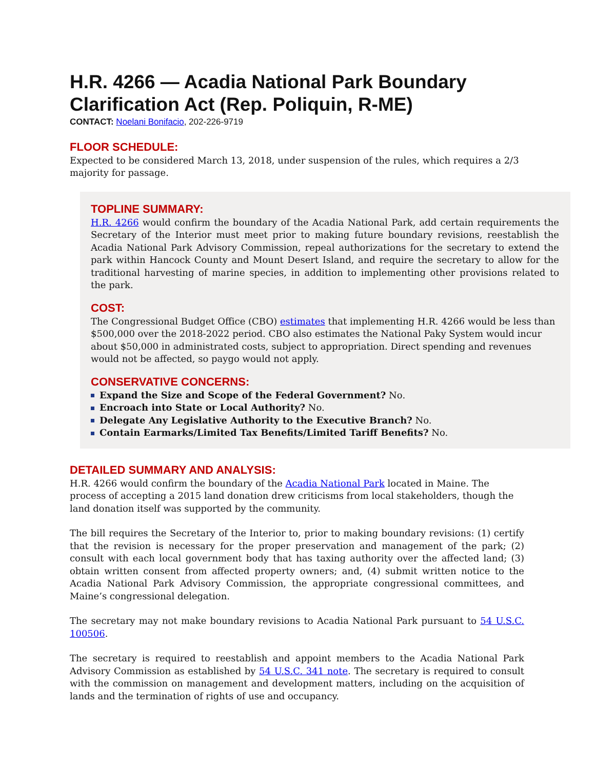H.R. 4266 — Acadia National Park Boundary Clarification Act (Rep. Poliquin, R-ME)
CONTACT: Noelani Bonifacio, 202-226-9719
FLOOR SCHEDULE:
Expected to be considered March 13, 2018, under suspension of the rules, which requires a 2/3 majority for passage.
TOPLINE SUMMARY:
H.R. 4266 would confirm the boundary of the Acadia National Park, add certain requirements the Secretary of the Interior must meet prior to making future boundary revisions, reestablish the Acadia National Park Advisory Commission, repeal authorizations for the secretary to extend the park within Hancock County and Mount Desert Island, and require the secretary to allow for the traditional harvesting of marine species, in addition to implementing other provisions related to the park.
COST:
The Congressional Budget Office (CBO) estimates that implementing H.R. 4266 would be less than $500,000 over the 2018-2022 period. CBO also estimates the National Paky System would incur about $50,000 in administrated costs, subject to appropriation. Direct spending and revenues would not be affected, so paygo would not apply.
CONSERVATIVE CONCERNS:
Expand the Size and Scope of the Federal Government? No.
Encroach into State or Local Authority? No.
Delegate Any Legislative Authority to the Executive Branch? No.
Contain Earmarks/Limited Tax Benefits/Limited Tariff Benefits? No.
DETAILED SUMMARY AND ANALYSIS:
H.R. 4266 would confirm the boundary of the Acadia National Park located in Maine. The process of accepting a 2015 land donation drew criticisms from local stakeholders, though the land donation itself was supported by the community.
The bill requires the Secretary of the Interior to, prior to making boundary revisions: (1) certify that the revision is necessary for the proper preservation and management of the park; (2) consult with each local government body that has taxing authority over the affected land; (3) obtain written consent from affected property owners; and, (4) submit written notice to the Acadia National Park Advisory Commission, the appropriate congressional committees, and Maine’s congressional delegation.
The secretary may not make boundary revisions to Acadia National Park pursuant to 54 U.S.C. 100506.
The secretary is required to reestablish and appoint members to the Acadia National Park Advisory Commission as established by 54 U.S.C. 341 note. The secretary is required to consult with the commission on management and development matters, including on the acquisition of lands and the termination of rights of use and occupancy.